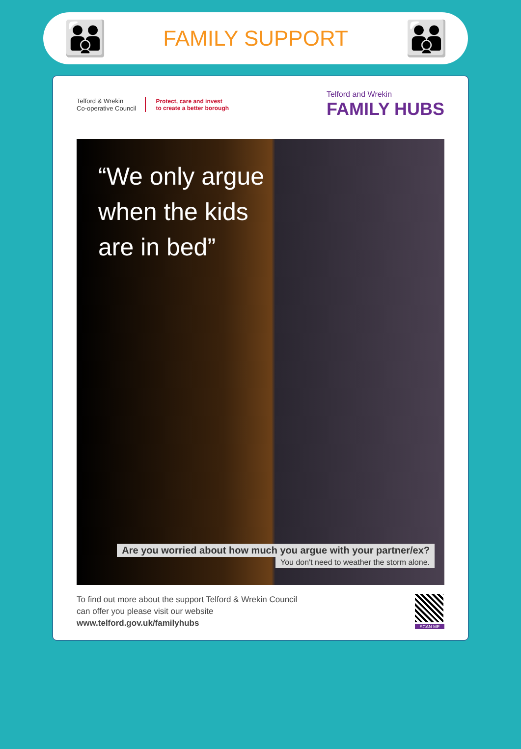👪
FAMILY SUPPORT
👪
Telford & Wrekin
Co-operative Council
Protect, care and invest
to create a better borough
Telford and Wrekin
FAMILY HUBS
“We only argue
when the kids
are in bed”
Are you worried about how much you argue with your partner/ex?
You don't need to weather the storm alone.
To find out more about the support Telford & Wrekin Council
can offer you please visit our website
www.telford.gov.uk/familyhubs
SCAN ME